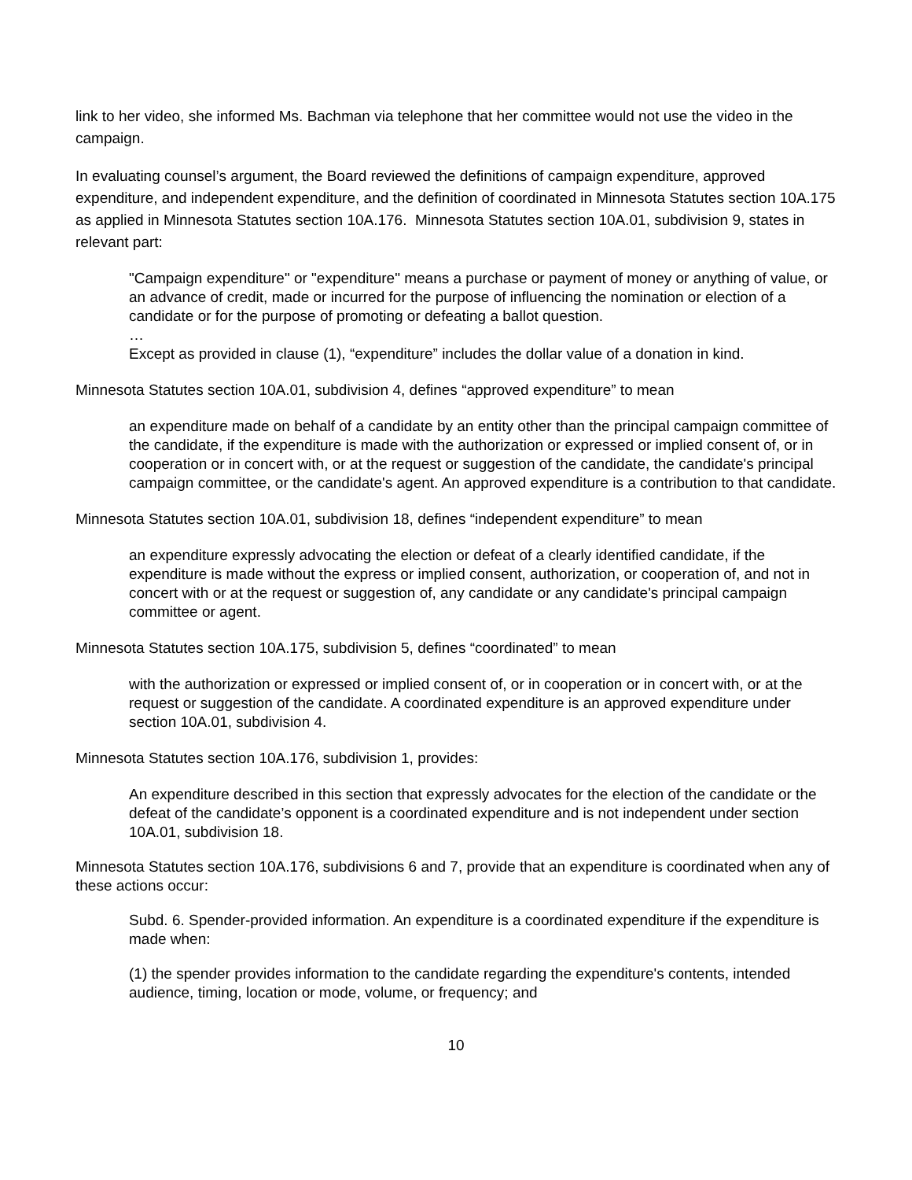link to her video, she informed Ms. Bachman via telephone that her committee would not use the video in the campaign.
In evaluating counsel’s argument, the Board reviewed the definitions of campaign expenditure, approved expenditure, and independent expenditure, and the definition of coordinated in Minnesota Statutes section 10A.175 as applied in Minnesota Statutes section 10A.176. Minnesota Statutes section 10A.01, subdivision 9, states in relevant part:
"Campaign expenditure" or "expenditure" means a purchase or payment of money or anything of value, or an advance of credit, made or incurred for the purpose of influencing the nomination or election of a candidate or for the purpose of promoting or defeating a ballot question.
…
Except as provided in clause (1), “expenditure” includes the dollar value of a donation in kind.
Minnesota Statutes section 10A.01, subdivision 4, defines “approved expenditure” to mean
an expenditure made on behalf of a candidate by an entity other than the principal campaign committee of the candidate, if the expenditure is made with the authorization or expressed or implied consent of, or in cooperation or in concert with, or at the request or suggestion of the candidate, the candidate's principal campaign committee, or the candidate's agent. An approved expenditure is a contribution to that candidate.
Minnesota Statutes section 10A.01, subdivision 18, defines “independent expenditure” to mean
an expenditure expressly advocating the election or defeat of a clearly identified candidate, if the expenditure is made without the express or implied consent, authorization, or cooperation of, and not in concert with or at the request or suggestion of, any candidate or any candidate's principal campaign committee or agent.
Minnesota Statutes section 10A.175, subdivision 5, defines “coordinated” to mean
with the authorization or expressed or implied consent of, or in cooperation or in concert with, or at the request or suggestion of the candidate. A coordinated expenditure is an approved expenditure under section 10A.01, subdivision 4.
Minnesota Statutes section 10A.176, subdivision 1, provides:
An expenditure described in this section that expressly advocates for the election of the candidate or the defeat of the candidate’s opponent is a coordinated expenditure and is not independent under section 10A.01, subdivision 18.
Minnesota Statutes section 10A.176, subdivisions 6 and 7, provide that an expenditure is coordinated when any of these actions occur:
Subd. 6. Spender-provided information. An expenditure is a coordinated expenditure if the expenditure is made when:
(1) the spender provides information to the candidate regarding the expenditure's contents, intended audience, timing, location or mode, volume, or frequency; and
10